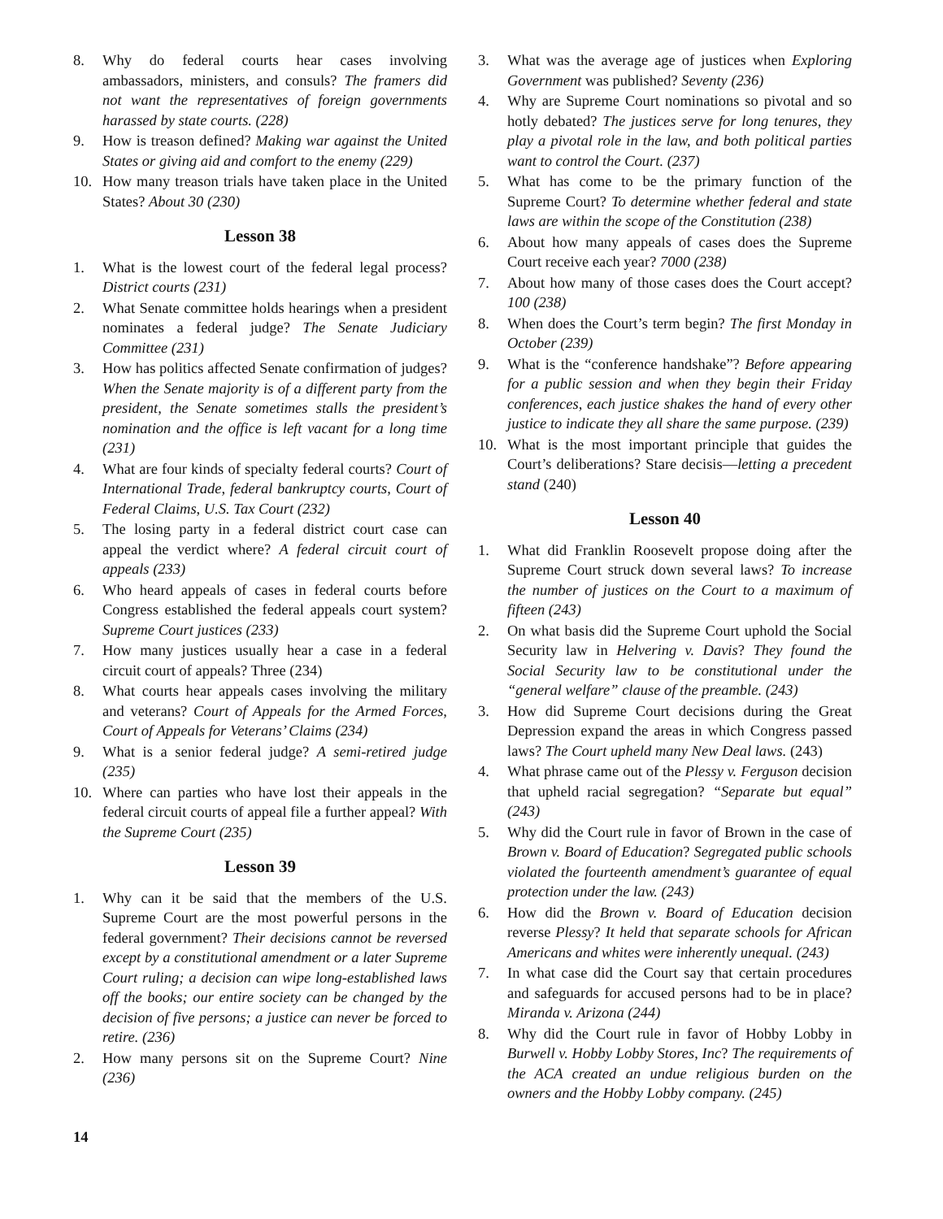8. Why do federal courts hear cases involving ambassadors, ministers, and consuls? The framers did not want the representatives of foreign governments harassed by state courts. (228)
9. How is treason defined? Making war against the United States or giving aid and comfort to the enemy (229)
10. How many treason trials have taken place in the United States? About 30 (230)
Lesson 38
1. What is the lowest court of the federal legal process? District courts (231)
2. What Senate committee holds hearings when a president nominates a federal judge? The Senate Judiciary Committee (231)
3. How has politics affected Senate confirmation of judges? When the Senate majority is of a different party from the president, the Senate sometimes stalls the president’s nomination and the office is left vacant for a long time (231)
4. What are four kinds of specialty federal courts? Court of International Trade, federal bankruptcy courts, Court of Federal Claims, U.S. Tax Court (232)
5. The losing party in a federal district court case can appeal the verdict where? A federal circuit court of appeals (233)
6. Who heard appeals of cases in federal courts before Congress established the federal appeals court system? Supreme Court justices (233)
7. How many justices usually hear a case in a federal circuit court of appeals? Three (234)
8. What courts hear appeals cases involving the military and veterans? Court of Appeals for the Armed Forces, Court of Appeals for Veterans’ Claims (234)
9. What is a senior federal judge? A semi-retired judge (235)
10. Where can parties who have lost their appeals in the federal circuit courts of appeal file a further appeal? With the Supreme Court (235)
Lesson 39
1. Why can it be said that the members of the U.S. Supreme Court are the most powerful persons in the federal government? Their decisions cannot be reversed except by a constitutional amendment or a later Supreme Court ruling; a decision can wipe long-established laws off the books; our entire society can be changed by the decision of five persons; a justice can never be forced to retire. (236)
2. How many persons sit on the Supreme Court? Nine (236)
3. What was the average age of justices when Exploring Government was published? Seventy (236)
4. Why are Supreme Court nominations so pivotal and so hotly debated? The justices serve for long tenures, they play a pivotal role in the law, and both political parties want to control the Court. (237)
5. What has come to be the primary function of the Supreme Court? To determine whether federal and state laws are within the scope of the Constitution (238)
6. About how many appeals of cases does the Supreme Court receive each year? 7000 (238)
7. About how many of those cases does the Court accept? 100 (238)
8. When does the Court’s term begin? The first Monday in October (239)
9. What is the “conference handshake”? Before appearing for a public session and when they begin their Friday conferences, each justice shakes the hand of every other justice to indicate they all share the same purpose. (239)
10. What is the most important principle that guides the Court’s deliberations? Stare decisis—letting a precedent stand (240)
Lesson 40
1. What did Franklin Roosevelt propose doing after the Supreme Court struck down several laws? To increase the number of justices on the Court to a maximum of fifteen (243)
2. On what basis did the Supreme Court uphold the Social Security law in Helvering v. Davis? They found the Social Security law to be constitutional under the “general welfare” clause of the preamble. (243)
3. How did Supreme Court decisions during the Great Depression expand the areas in which Congress passed laws? The Court upheld many New Deal laws. (243)
4. What phrase came out of the Plessy v. Ferguson decision that upheld racial segregation? “Separate but equal” (243)
5. Why did the Court rule in favor of Brown in the case of Brown v. Board of Education? Segregated public schools violated the fourteenth amendment’s guarantee of equal protection under the law. (243)
6. How did the Brown v. Board of Education decision reverse Plessy? It held that separate schools for African Americans and whites were inherently unequal. (243)
7. In what case did the Court say that certain procedures and safeguards for accused persons had to be in place? Miranda v. Arizona (244)
8. Why did the Court rule in favor of Hobby Lobby in Burwell v. Hobby Lobby Stores, Inc? The requirements of the ACA created an undue religious burden on the owners and the Hobby Lobby company. (245)
14